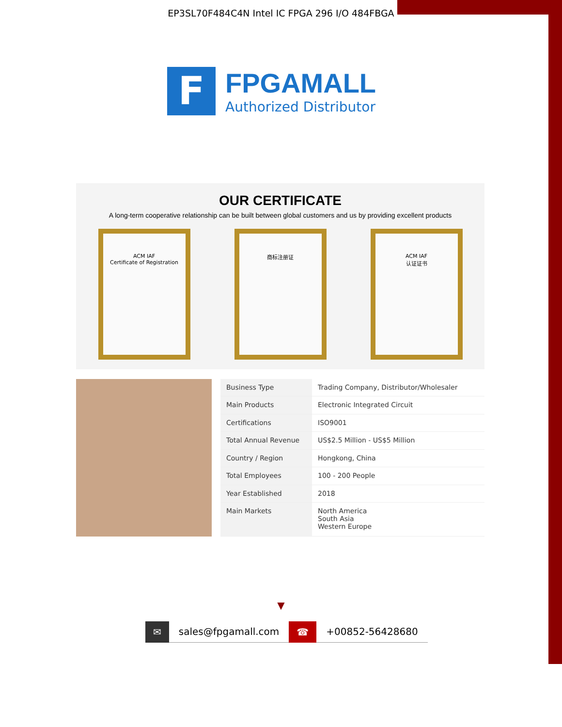EP3SL70F484C4N Intel IC FPGA 296 I/O 484FBGA
F
FPGAMALL
Authorized Distributor
OUR CERTIFICATE
A long-term cooperative relationship can be built between global customers and us by providing excellent products
ACM IAF
Certificate of Registration
商标注册证 ACM IAF
认证证书
| Business Type | Trading Company, Distributor/Wholesaler |
| Main Products | Electronic Integrated Circuit |
| Certifications | ISO9001 |
| Total Annual Revenue | US$2.5 Million - US$5 Million |
| Country / Region | Hongkong, China |
| Total Employees | 100 - 200 People |
| Year Established | 2018 |
| Main Markets | North America South Asia Western Europe |
▼
✉ sales@fpgamall.com ☎ +00852-56428680